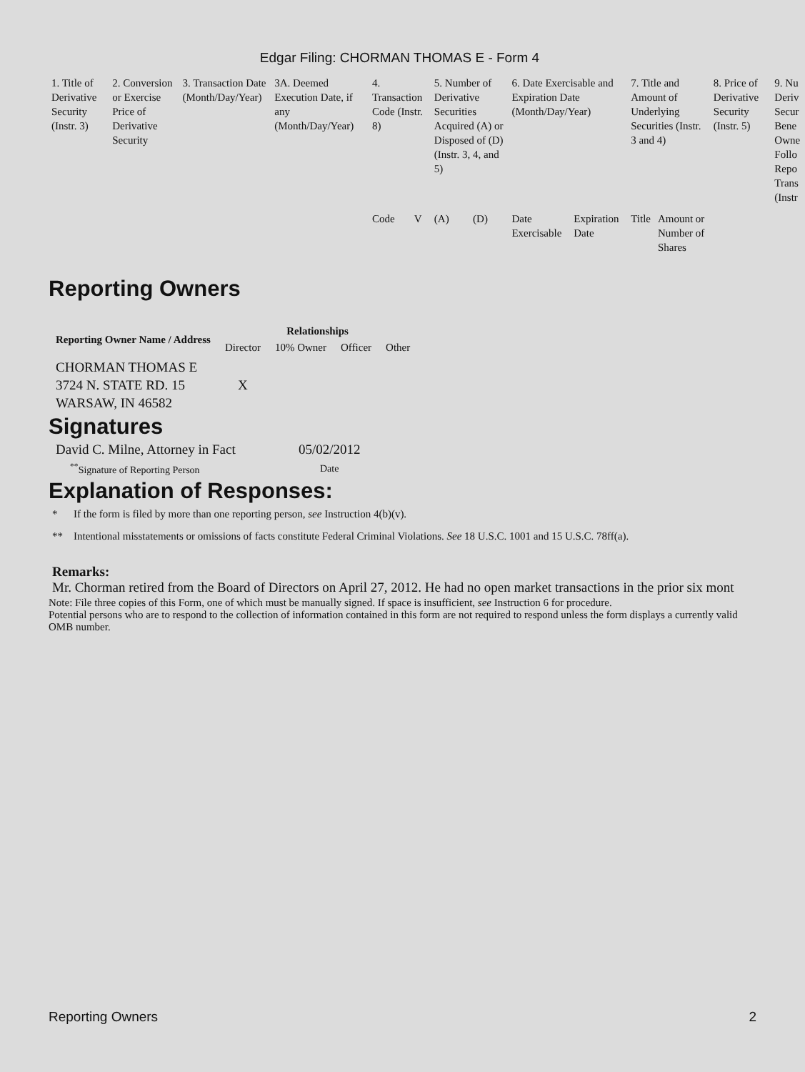Edgar Filing: CHORMAN THOMAS E - Form 4
| 1. Title of Derivative Security (Instr. 3) | 2. Conversion or Exercise Price of Derivative Security | 3. Transaction Date (Month/Day/Year) | 3A. Deemed Execution Date, if any (Month/Day/Year) | 4. Transaction Code (Instr. 8) | | 5. Number of Derivative Securities Acquired (A) or Disposed of (D) (Instr. 3, 4, and 5) | | 6. Date Exercisable and Expiration Date (Month/Day/Year) | | 7. Title and Amount of Underlying Securities (Instr. 3 and 4) | | 8. Price of Derivative Security (Instr. 5) | 9. Nu Deriv Secur Bene Owne Follo Repo Trans (Instr |
| | | | | Code | V | (A) | (D) | Date Exercisable | Expiration Date | Title | Amount or Number of Shares | | |
Reporting Owners
| Reporting Owner Name / Address | Relationships | | | |
| --- | --- | --- | --- | --- |
| | Director | 10% Owner | Officer | Other |
| CHORMAN THOMAS E 3724 N. STATE RD. 15 WARSAW, IN 46582 | X | | | |
Signatures
| David C. Milne, Attorney in Fact | 05/02/2012 |
| <sup>**</sup> Signature of Reporting Person | Date |
Explanation of Responses:
* If the form is filed by more than one reporting person, see Instruction 4(b)(v).
** Intentional misstatements or omissions of facts constitute Federal Criminal Violations. See 18 U.S.C. 1001 and 15 U.S.C. 78ff(a).
Remarks:
Mr. Chorman retired from the Board of Directors on April 27, 2012. He had no open market transactions in the prior six mont
Note: File three copies of this Form, one of which must be manually signed. If space is insufficient, see Instruction 6 for procedure.
Potential persons who are to respond to the collection of information contained in this form are not required to respond unless the form displays a currently valid OMB number.
Reporting Owners 2